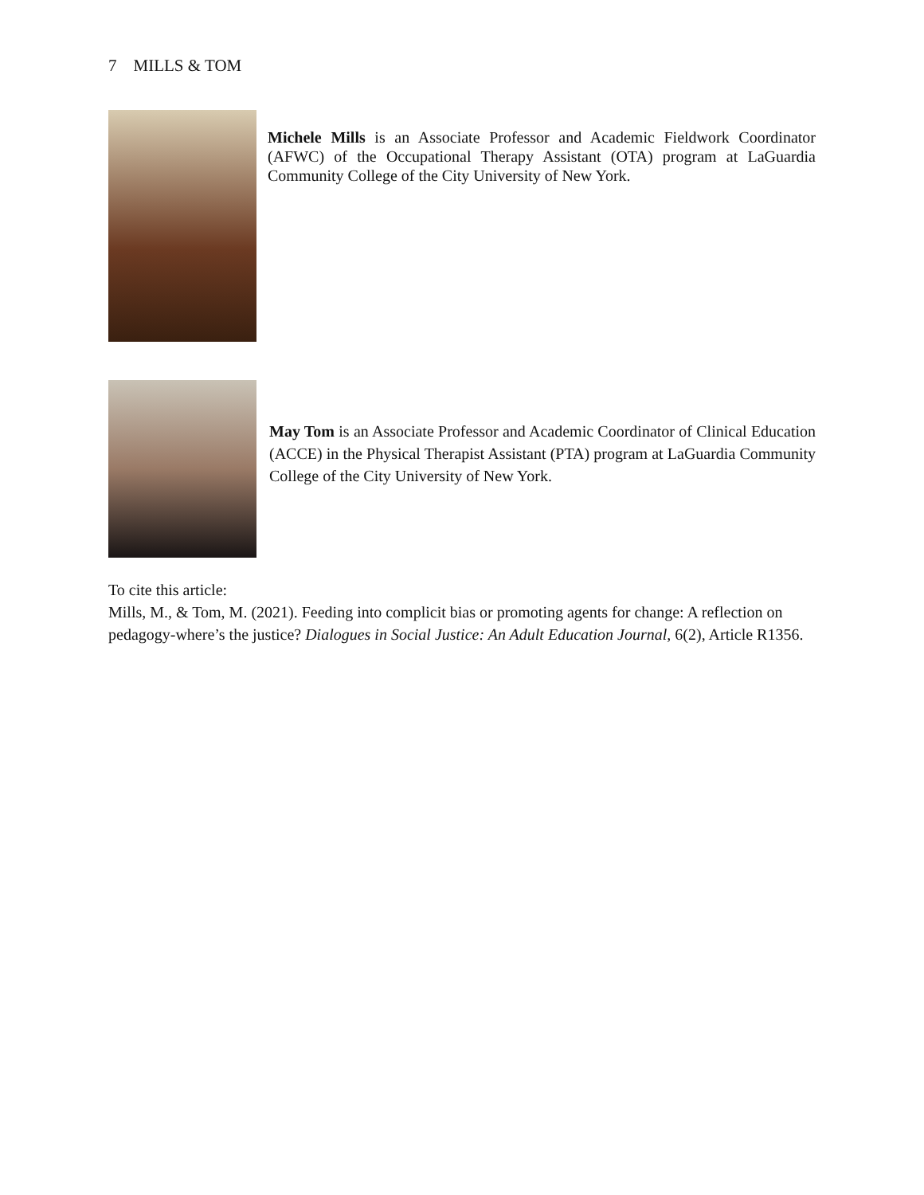7 MILLS & TOM
Michele Mills is an Associate Professor and Academic Fieldwork Coordinator (AFWC) of the Occupational Therapy Assistant (OTA) program at LaGuardia Community College of the City University of New York.
May Tom is an Associate Professor and Academic Coordinator of Clinical Education (ACCE) in the Physical Therapist Assistant (PTA) program at LaGuardia Community College of the City University of New York.
To cite this article:
Mills, M., & Tom, M. (2021). Feeding into complicit bias or promoting agents for change: A reflection on pedagogy-where’s the justice? Dialogues in Social Justice: An Adult Education Journal, 6(2), Article R1356.